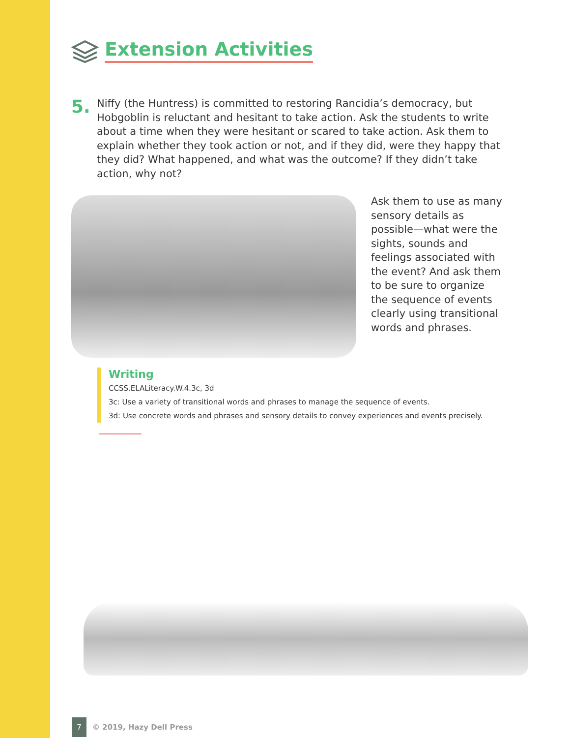Extension Activities
5.
Niffy (the Huntress) is committed to restoring Rancidia’s democracy, but Hobgoblin is reluctant and hesitant to take action. Ask the students to write about a time when they were hesitant or scared to take action. Ask them to explain whether they took action or not, and if they did, were they happy that they did? What happened, and what was the outcome? If they didn’t take action, why not?
Ask them to use as many sensory details as possible—what were the sights, sounds and feelings associated with the event? And ask them to be sure to organize the sequence of events clearly using transitional words and phrases.
Writing
CCSS.ELALiteracy.W.4.3c, 3d
3c: Use a variety of transitional words and phrases to manage the sequence of events.
3d: Use concrete words and phrases and sensory details to convey experiences and events precisely.
7
© 2019, Hazy Dell Press